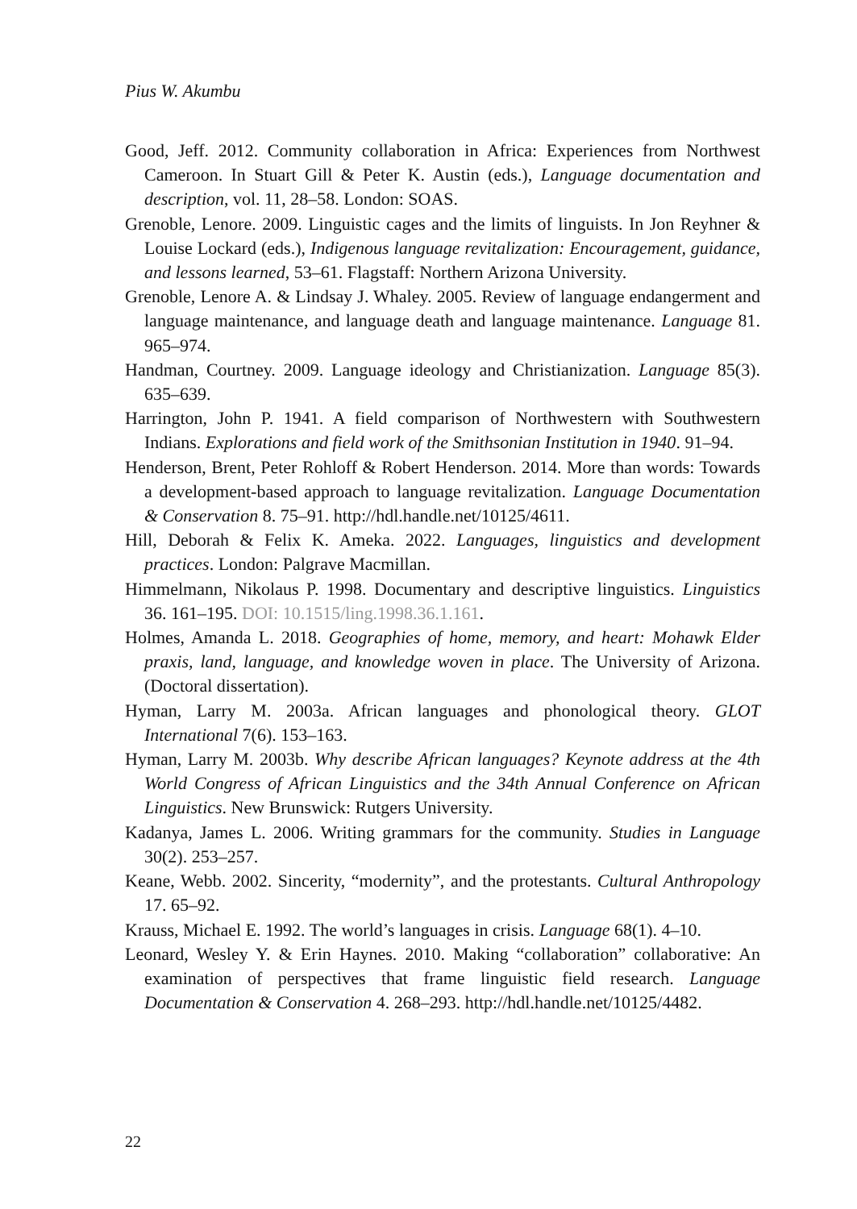Pius W. Akumbu
Good, Jeff. 2012. Community collaboration in Africa: Experiences from Northwest Cameroon. In Stuart Gill & Peter K. Austin (eds.), Language documentation and description, vol. 11, 28–58. London: SOAS.
Grenoble, Lenore. 2009. Linguistic cages and the limits of linguists. In Jon Reyhner & Louise Lockard (eds.), Indigenous language revitalization: Encouragement, guidance, and lessons learned, 53–61. Flagstaff: Northern Arizona University.
Grenoble, Lenore A. & Lindsay J. Whaley. 2005. Review of language endangerment and language maintenance, and language death and language maintenance. Language 81. 965–974.
Handman, Courtney. 2009. Language ideology and Christianization. Language 85(3). 635–639.
Harrington, John P. 1941. A field comparison of Northwestern with Southwestern Indians. Explorations and field work of the Smithsonian Institution in 1940. 91–94.
Henderson, Brent, Peter Rohloff & Robert Henderson. 2014. More than words: Towards a development-based approach to language revitalization. Language Documentation & Conservation 8. 75–91. http://hdl.handle.net/10125/4611.
Hill, Deborah & Felix K. Ameka. 2022. Languages, linguistics and development practices. London: Palgrave Macmillan.
Himmelmann, Nikolaus P. 1998. Documentary and descriptive linguistics. Linguistics 36. 161–195. DOI: 10.1515/ling.1998.36.1.161.
Holmes, Amanda L. 2018. Geographies of home, memory, and heart: Mohawk Elder praxis, land, language, and knowledge woven in place. The University of Arizona. (Doctoral dissertation).
Hyman, Larry M. 2003a. African languages and phonological theory. GLOT International 7(6). 153–163.
Hyman, Larry M. 2003b. Why describe African languages? Keynote address at the 4th World Congress of African Linguistics and the 34th Annual Conference on African Linguistics. New Brunswick: Rutgers University.
Kadanya, James L. 2006. Writing grammars for the community. Studies in Language 30(2). 253–257.
Keane, Webb. 2002. Sincerity, “modernity”, and the protestants. Cultural Anthropology 17. 65–92.
Krauss, Michael E. 1992. The world’s languages in crisis. Language 68(1). 4–10.
Leonard, Wesley Y. & Erin Haynes. 2010. Making “collaboration” collaborative: An examination of perspectives that frame linguistic field research. Language Documentation & Conservation 4. 268–293. http://hdl.handle.net/10125/4482.
22